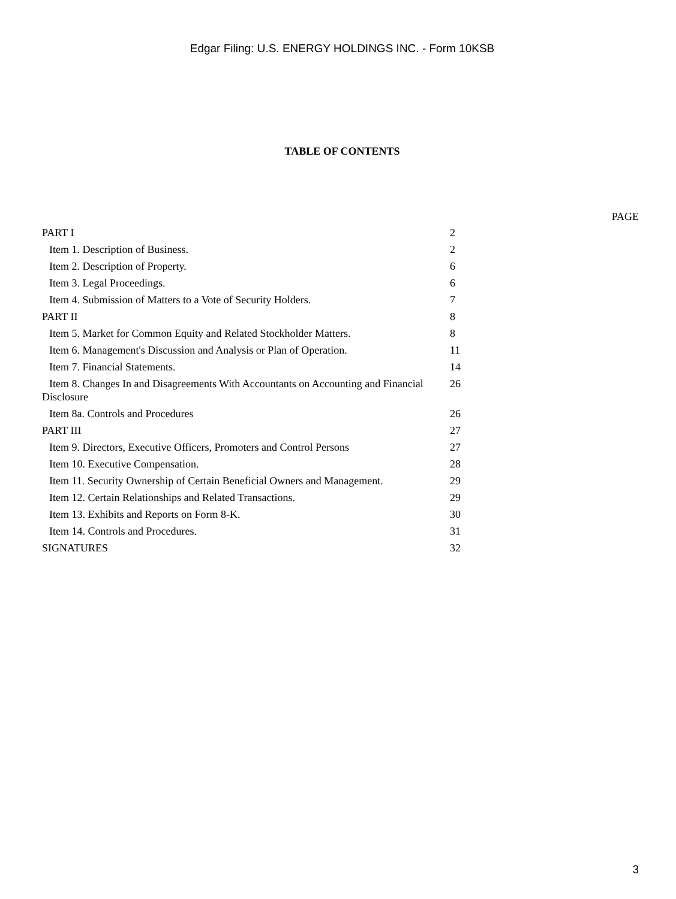Edgar Filing: U.S. ENERGY HOLDINGS INC. - Form 10KSB
TABLE OF CONTENTS
PAGE
| PART I | 2 |
| Item 1. Description of Business. | 2 |
| Item 2. Description of Property. | 6 |
| Item 3. Legal Proceedings. | 6 |
| Item 4. Submission of Matters to a Vote of Security Holders. | 7 |
| PART II | 8 |
| Item 5. Market for Common Equity and Related Stockholder Matters. | 8 |
| Item 6. Management's Discussion and Analysis or Plan of Operation. | 11 |
| Item 7. Financial Statements. | 14 |
| Item 8. Changes In and Disagreements With Accountants on Accounting and Financial Disclosure | 26 |
| Item 8a. Controls and Procedures | 26 |
| PART III | 27 |
| Item 9. Directors, Executive Officers, Promoters and Control Persons | 27 |
| Item 10. Executive Compensation. | 28 |
| Item 11. Security Ownership of Certain Beneficial Owners and Management. | 29 |
| Item 12. Certain Relationships and Related Transactions. | 29 |
| Item 13. Exhibits and Reports on Form 8-K. | 30 |
| Item 14. Controls and Procedures. | 31 |
| SIGNATURES | 32 |
3